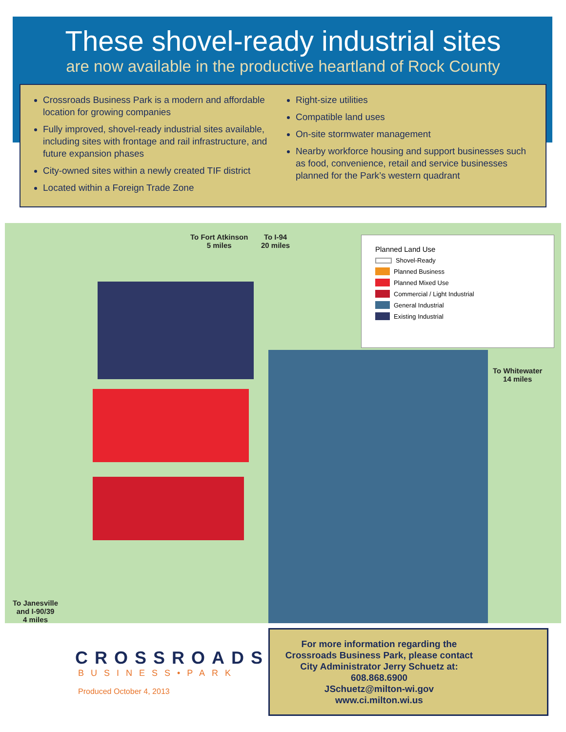These shovel-ready industrial sites
are now available in the productive heartland of Rock County
Crossroads Business Park is a modern and affordable location for growing companies
Fully improved, shovel-ready industrial sites available, including sites with frontage and rail infrastructure, and future expansion phases
City-owned sites within a newly created TIF district
Located within a Foreign Trade Zone
Right-size utilities
Compatible land uses
On-site stormwater management
Nearby workforce housing and support businesses such as food, convenience, retail and service businesses planned for the Park’s western quadrant
To Fort Atkinson
5 miles
To I-94
20 miles
To Whitewater
14 miles
To Janesville
and I-90/39
4 miles
Planned Land Use
Shovel-Ready
Planned Business
Planned Mixed Use
Commercial / Light Industrial
General Industrial
Existing Industrial
CROSSROADS
BUSINESS•PARK
Produced October 4, 2013
For more information regarding the Crossroads Business Park, please contact City Administrator Jerry Schuetz at:
608.868.6900
JSchuetz@milton-wi.gov
www.ci.milton.wi.us